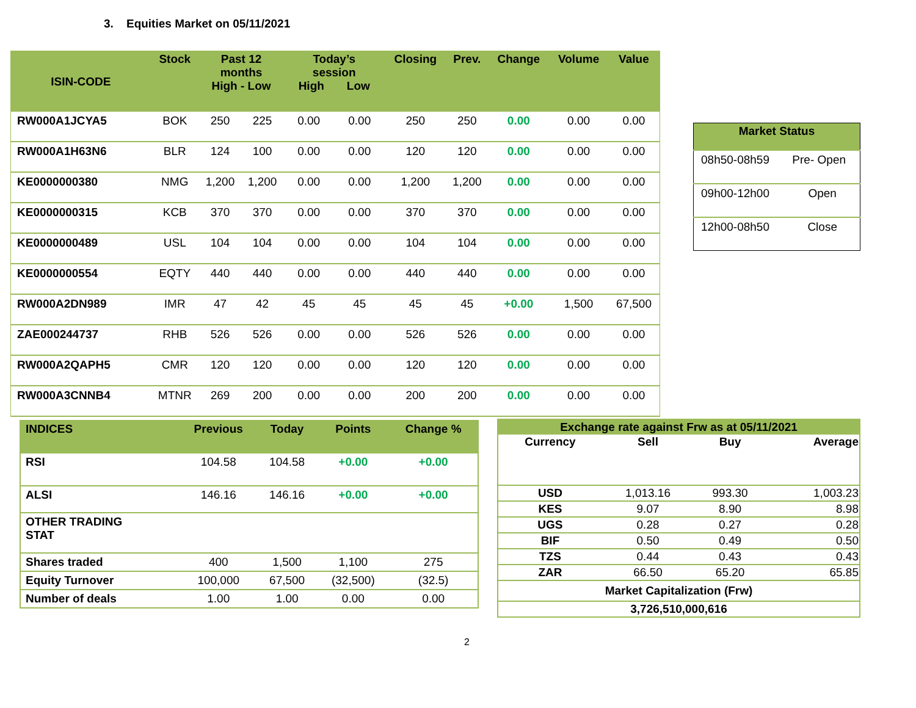3. Equities Market on 05/11/2021
| ISIN-CODE | Stock | Past 12 months High - Low | | Today’s session High Low | | Closing | Prev. | Change | Volume | Value |
| --- | --- | --- | --- | --- | --- | --- | --- | --- | --- | --- |
| RW000A1JCYA5 | BOK | 250 | 225 | 0.00 | 0.00 | 250 | 250 | 0.00 | 0.00 | 0.00 |
| RW000A1H63N6 | BLR | 124 | 100 | 0.00 | 0.00 | 120 | 120 | 0.00 | 0.00 | 0.00 |
| KE0000000380 | NMG | 1,200 | 1,200 | 0.00 | 0.00 | 1,200 | 1,200 | 0.00 | 0.00 | 0.00 |
| KE0000000315 | KCB | 370 | 370 | 0.00 | 0.00 | 370 | 370 | 0.00 | 0.00 | 0.00 |
| KE0000000489 | USL | 104 | 104 | 0.00 | 0.00 | 104 | 104 | 0.00 | 0.00 | 0.00 |
| KE0000000554 | EQTY | 440 | 440 | 0.00 | 0.00 | 440 | 440 | 0.00 | 0.00 | 0.00 |
| RW000A2DN989 | IMR | 47 | 42 | 45 | 45 | 45 | 45 | +0.00 | 1,500 | 67,500 |
| ZAE000244737 | RHB | 526 | 526 | 0.00 | 0.00 | 526 | 526 | 0.00 | 0.00 | 0.00 |
| RW000A2QAPH5 | CMR | 120 | 120 | 0.00 | 0.00 | 120 | 120 | 0.00 | 0.00 | 0.00 |
| RW000A3CNNB4 | MTNR | 269 | 200 | 0.00 | 0.00 | 200 | 200 | 0.00 | 0.00 | 0.00 |
| Market Status | |
| --- | --- |
| 08h50-08h59 | Pre- Open |
| 09h00-12h00 | Open |
| 12h00-08h50 | Close |
| INDICES | Previous | Today | Points | Change % |
| --- | --- | --- | --- | --- |
| RSI | 104.58 | 104.58 | +0.00 | +0.00 |
| ALSI | 146.16 | 146.16 | +0.00 | +0.00 |
| OTHER TRADING STAT | | | | |
| Shares traded | 400 | 1,500 | 1,100 | 275 |
| Equity Turnover | 100,000 | 67,500 | (32,500) | (32.5) |
| Number of deals | 1.00 | 1.00 | 0.00 | 0.00 |
| Exchange rate against Frw as at 05/11/2021 | | | |
| --- | --- | --- | --- |
| Currency | Sell | Buy | Average |
| USD | 1,013.16 | 993.30 | 1,003.23 |
| KES | 9.07 | 8.90 | 8.98 |
| UGS | 0.28 | 0.27 | 0.28 |
| BIF | 0.50 | 0.49 | 0.50 |
| TZS | 0.44 | 0.43 | 0.43 |
| ZAR | 66.50 | 65.20 | 65.85 |
| Market Capitalization (Frw) | | | |
| 3,726,510,000,616 | | | |
2